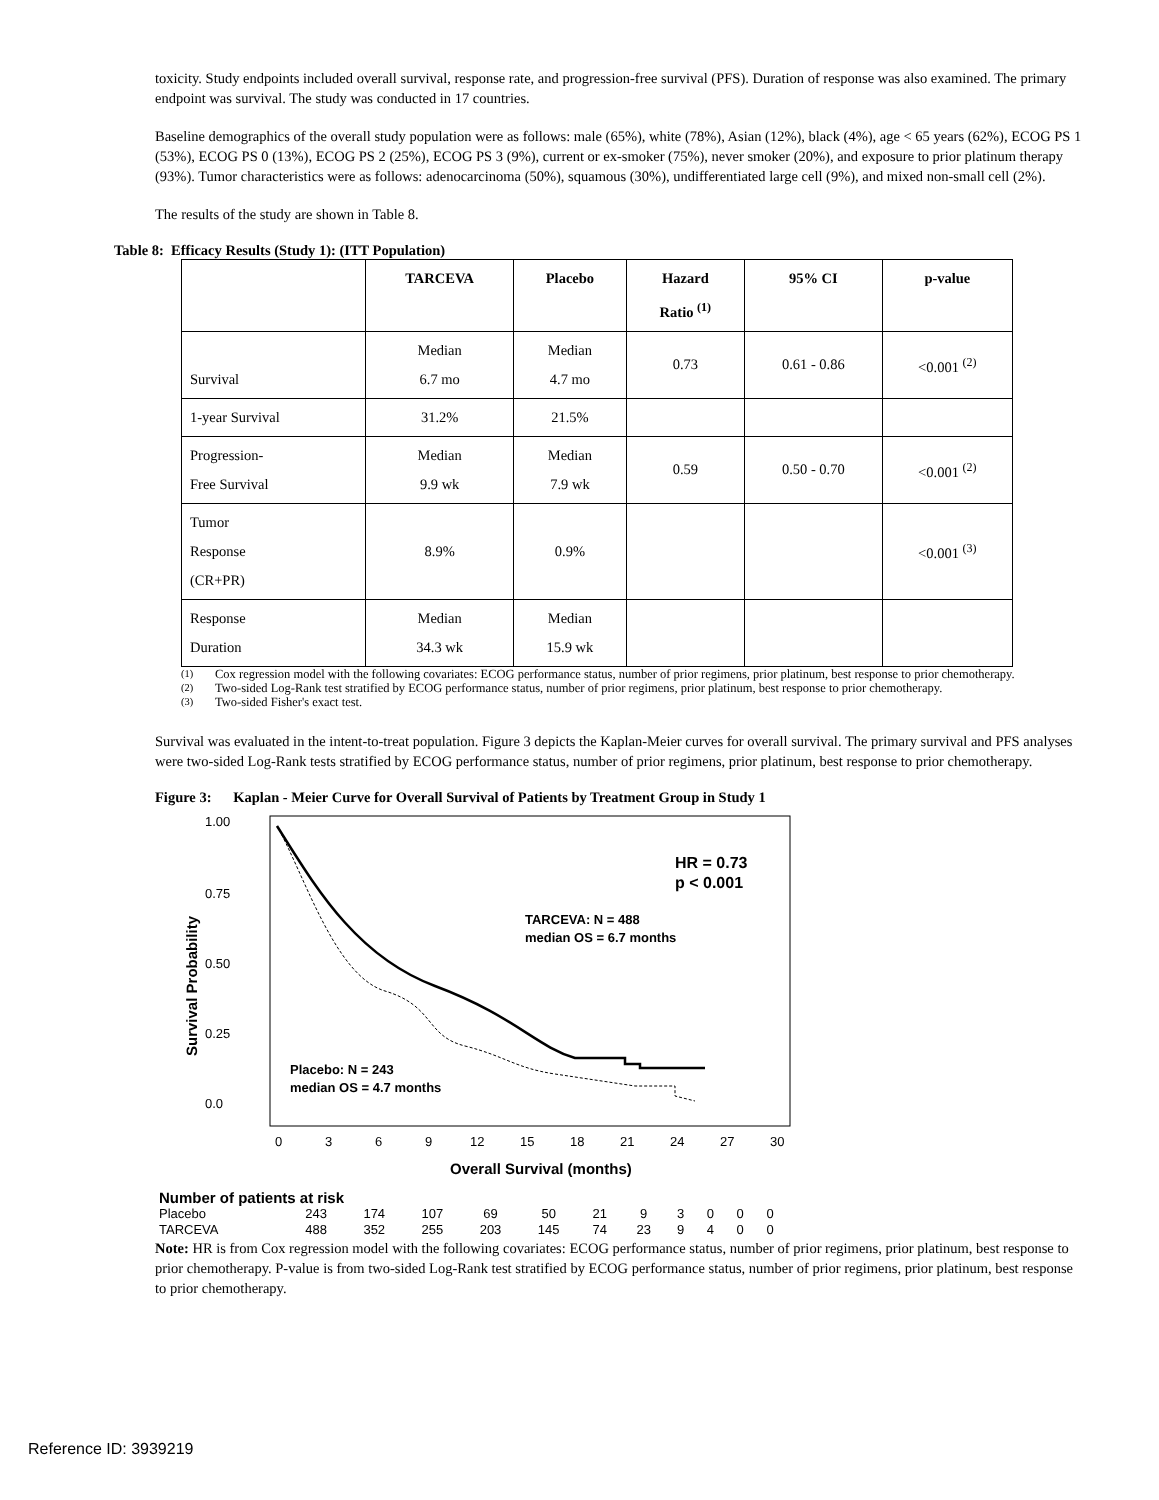toxicity. Study endpoints included overall survival, response rate, and progression-free survival (PFS). Duration of response was also examined. The primary endpoint was survival. The study was conducted in 17 countries.
Baseline demographics of the overall study population were as follows: male (65%), white (78%), Asian (12%), black (4%), age < 65 years (62%), ECOG PS 1 (53%), ECOG PS 0 (13%), ECOG PS 2 (25%), ECOG PS 3 (9%), current or ex-smoker (75%), never smoker (20%), and exposure to prior platinum therapy (93%). Tumor characteristics were as follows: adenocarcinoma (50%), squamous (30%), undifferentiated large cell (9%), and mixed non-small cell (2%).
The results of the study are shown in Table 8.
Table 8: Efficacy Results (Study 1): (ITT Population)
| | TARCEVA | Placebo | Hazard Ratio <sup>(1)</sup> | 95% CI | p-value |
| --- | --- | --- | --- | --- | --- |
| Survival | Median 6.7 mo | Median 4.7 mo | 0.73 | 0.61 - 0.86 | <0.001 <sup>(2)</sup> |
| 1-year Survival | 31.2% | 21.5% | | | |
| Progression- Free Survival | Median 9.9 wk | Median 7.9 wk | 0.59 | 0.50 - 0.70 | <0.001 <sup>(2)</sup> |
| Tumor Response (CR+PR) | 8.9% | 0.9% | | | <0.001 <sup>(3)</sup> |
| Response Duration | Median 34.3 wk | Median 15.9 wk | | | |
<sup>(1)</sup> Cox regression model with the following covariates: ECOG performance status, number of prior regimens, prior platinum, best response to prior chemotherapy.
<sup>(2)</sup> Two-sided Log-Rank test stratified by ECOG performance status, number of prior regimens, prior platinum, best response to prior chemotherapy.
<sup>(3)</sup> Two-sided Fisher's exact test.
Survival was evaluated in the intent-to-treat population. Figure 3 depicts the Kaplan-Meier curves for overall survival. The primary survival and PFS analyses were two-sided Log-Rank tests stratified by ECOG performance status, number of prior regimens, prior platinum, best response to prior chemotherapy.
Figure 3: Kaplan - Meier Curve for Overall Survival of Patients by Treatment Group in Study 1
1.00
0.75
0.50
0.25
0.0
Survival Probability
0
3
6
9
12
15
18
21
24
27
30
Overall Survival (months)
HR = 0.73
p < 0.001
TARCEVA: N = 488
median OS = 6.7 months
Placebo: N = 243
median OS = 4.7 months
| Number of patients at risk | | | | | | | | | | | |
| Placebo | 243 | 174 | 107 | 69 | 50 | 21 | 9 | 3 | 0 | 0 | 0 |
| TARCEVA | 488 | 352 | 255 | 203 | 145 | 74 | 23 | 9 | 4 | 0 | 0 |
Note: HR is from Cox regression model with the following covariates: ECOG performance status, number of prior regimens, prior platinum, best response to prior chemotherapy. P-value is from two-sided Log-Rank test stratified by ECOG performance status, number of prior regimens, prior platinum, best response to prior chemotherapy.
Reference ID: 3939219